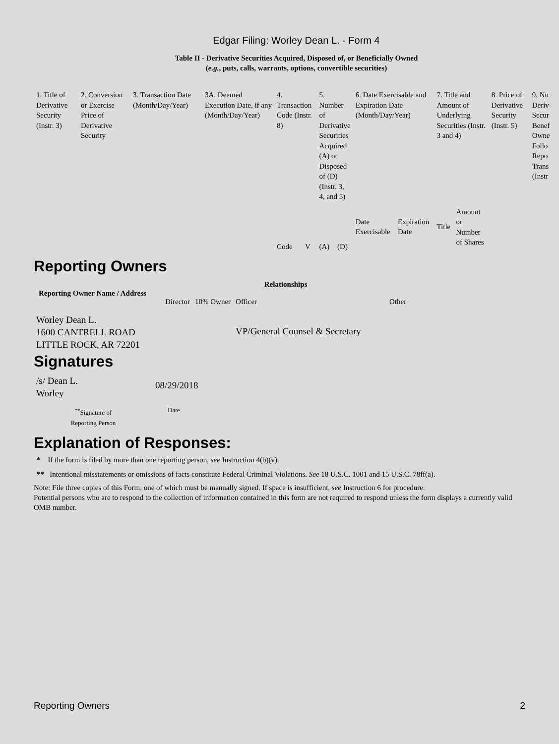Edgar Filing: Worley Dean L. - Form 4
Table II - Derivative Securities Acquired, Disposed of, or Beneficially Owned
(e.g., puts, calls, warrants, options, convertible securities)
| 1. Title of Derivative Security (Instr. 3) | 2. Conversion or Exercise Price of Derivative Security | 3. Transaction Date (Month/Day/Year) | 3A. Deemed Execution Date, if any (Month/Day/Year) | 4. Transaction Code (Instr. 8) | | 5. Number of Derivative Securities Acquired (A) or Disposed of (D) (Instr. 3, 4, and 5) | | 6. Date Exercisable and Expiration Date (Month/Day/Year) | | 7. Title and Amount of Underlying Securities (Instr. 3 and 4) | | 8. Price of Derivative Security (Instr. 5) | 9. Nu Deriv Secur Benef Owne Follo Repo Trans (Instr |
| | | | | Code | V | (A) | (D) | Date Exercisable | Expiration Date | Title | Amount or Number of Shares | | |
Reporting Owners
| Reporting Owner Name / Address | Relationships | | | |
| --- | --- | --- | --- | --- |
| | Director | 10% Owner | Officer | Other |
| Worley Dean L. 1600 CANTRELL ROAD LITTLE ROCK, AR 72201 | | | VP/General Counsel & Secretary | |
Signatures
| /s/ Dean L. Worley | 08/29/2018 |
| <sup>**</sup> Signature of Reporting Person | Date |
Explanation of Responses:
* If the form is filed by more than one reporting person, see Instruction 4(b)(v).
** Intentional misstatements or omissions of facts constitute Federal Criminal Violations. See 18 U.S.C. 1001 and 15 U.S.C. 78ff(a).
Note: File three copies of this Form, one of which must be manually signed. If space is insufficient, see Instruction 6 for procedure.
Potential persons who are to respond to the collection of information contained in this form are not required to respond unless the form displays a currently valid OMB number.
Reporting Owners 2